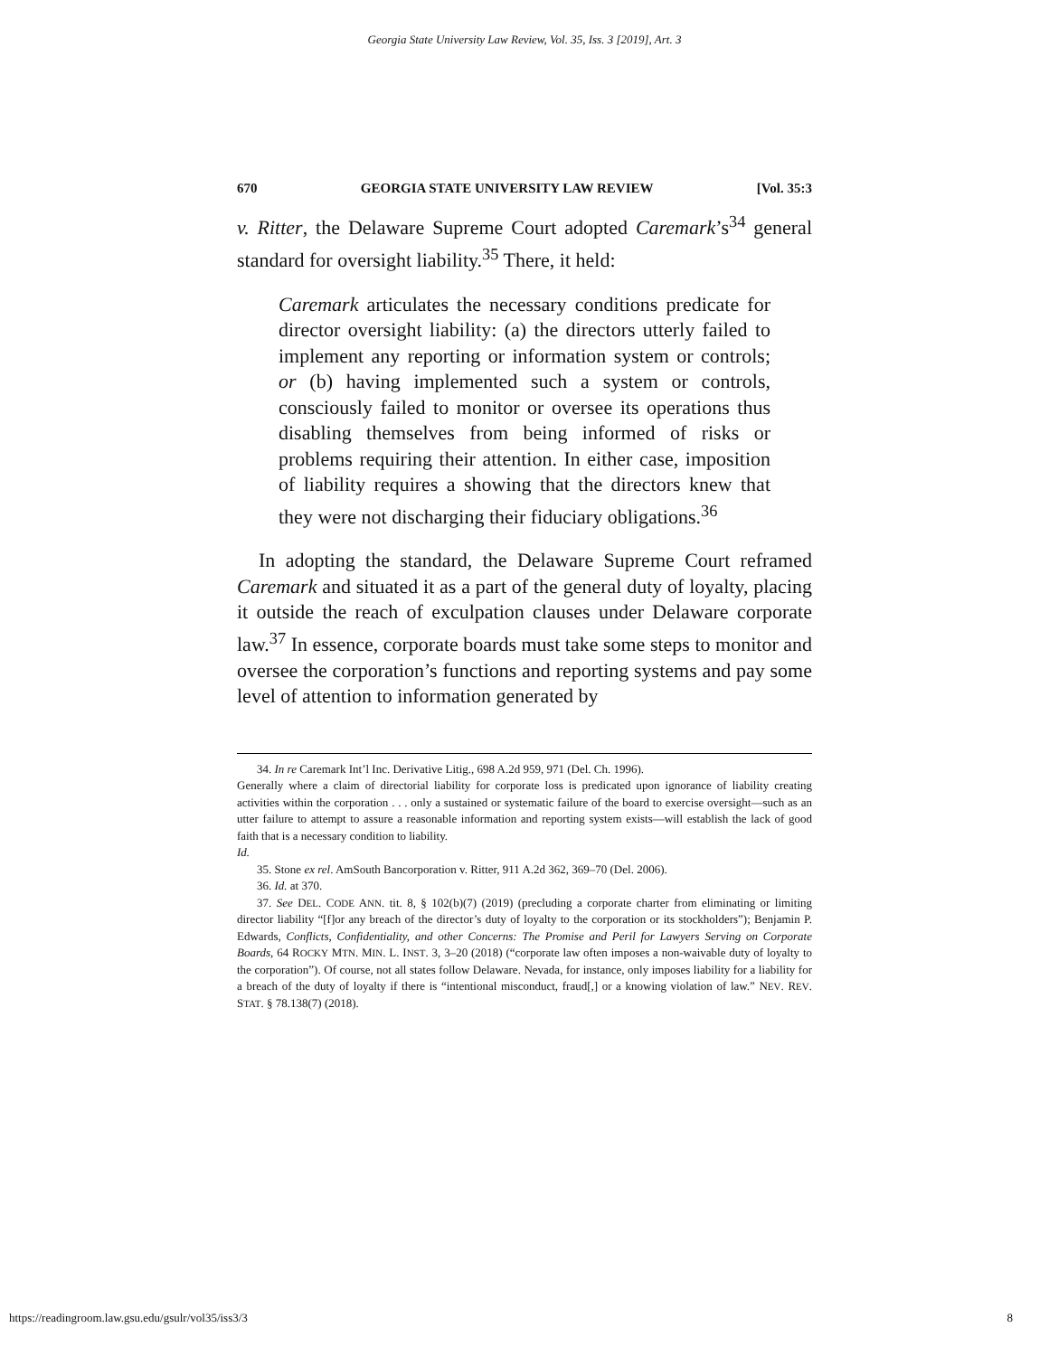Georgia State University Law Review, Vol. 35, Iss. 3 [2019], Art. 3
670 GEORGIA STATE UNIVERSITY LAW REVIEW [Vol. 35:3
v. Ritter, the Delaware Supreme Court adopted Caremark’s<sup>34</sup> general standard for oversight liability.<sup>35</sup> There, it held:
Caremark articulates the necessary conditions predicate for director oversight liability: (a) the directors utterly failed to implement any reporting or information system or controls; or (b) having implemented such a system or controls, consciously failed to monitor or oversee its operations thus disabling themselves from being informed of risks or problems requiring their attention. In either case, imposition of liability requires a showing that the directors knew that they were not discharging their fiduciary obligations.<sup>36</sup>
In adopting the standard, the Delaware Supreme Court reframed Caremark and situated it as a part of the general duty of loyalty, placing it outside the reach of exculpation clauses under Delaware corporate law.<sup>37</sup> In essence, corporate boards must take some steps to monitor and oversee the corporation’s functions and reporting systems and pay some level of attention to information generated by
34. In re Caremark Int’l Inc. Derivative Litig., 698 A.2d 959, 971 (Del. Ch. 1996).
Generally where a claim of directorial liability for corporate loss is predicated upon ignorance of liability creating activities within the corporation . . . only a sustained or systematic failure of the board to exercise oversight—such as an utter failure to attempt to assure a reasonable information and reporting system exists—will establish the lack of good faith that is a necessary condition to liability.
Id.
35. Stone ex rel. AmSouth Bancorporation v. Ritter, 911 A.2d 362, 369–70 (Del. 2006).
36. Id. at 370.
37. See DEL. CODE ANN. tit. 8, § 102(b)(7) (2019) (precluding a corporate charter from eliminating or limiting director liability “[f]or any breach of the director’s duty of loyalty to the corporation or its stockholders”); Benjamin P. Edwards, Conflicts, Confidentiality, and other Concerns: The Promise and Peril for Lawyers Serving on Corporate Boards, 64 ROCKY MTN. MIN. L. INST. 3, 3–20 (2018) (“corporate law often imposes a non-waivable duty of loyalty to the corporation”). Of course, not all states follow Delaware. Nevada, for instance, only imposes liability for a liability for a breach of the duty of loyalty if there is “intentional misconduct, fraud[,] or a knowing violation of law.” NEV. REV. STAT. § 78.138(7) (2018).
https://readingroom.law.gsu.edu/gsulr/vol35/iss3/3 8